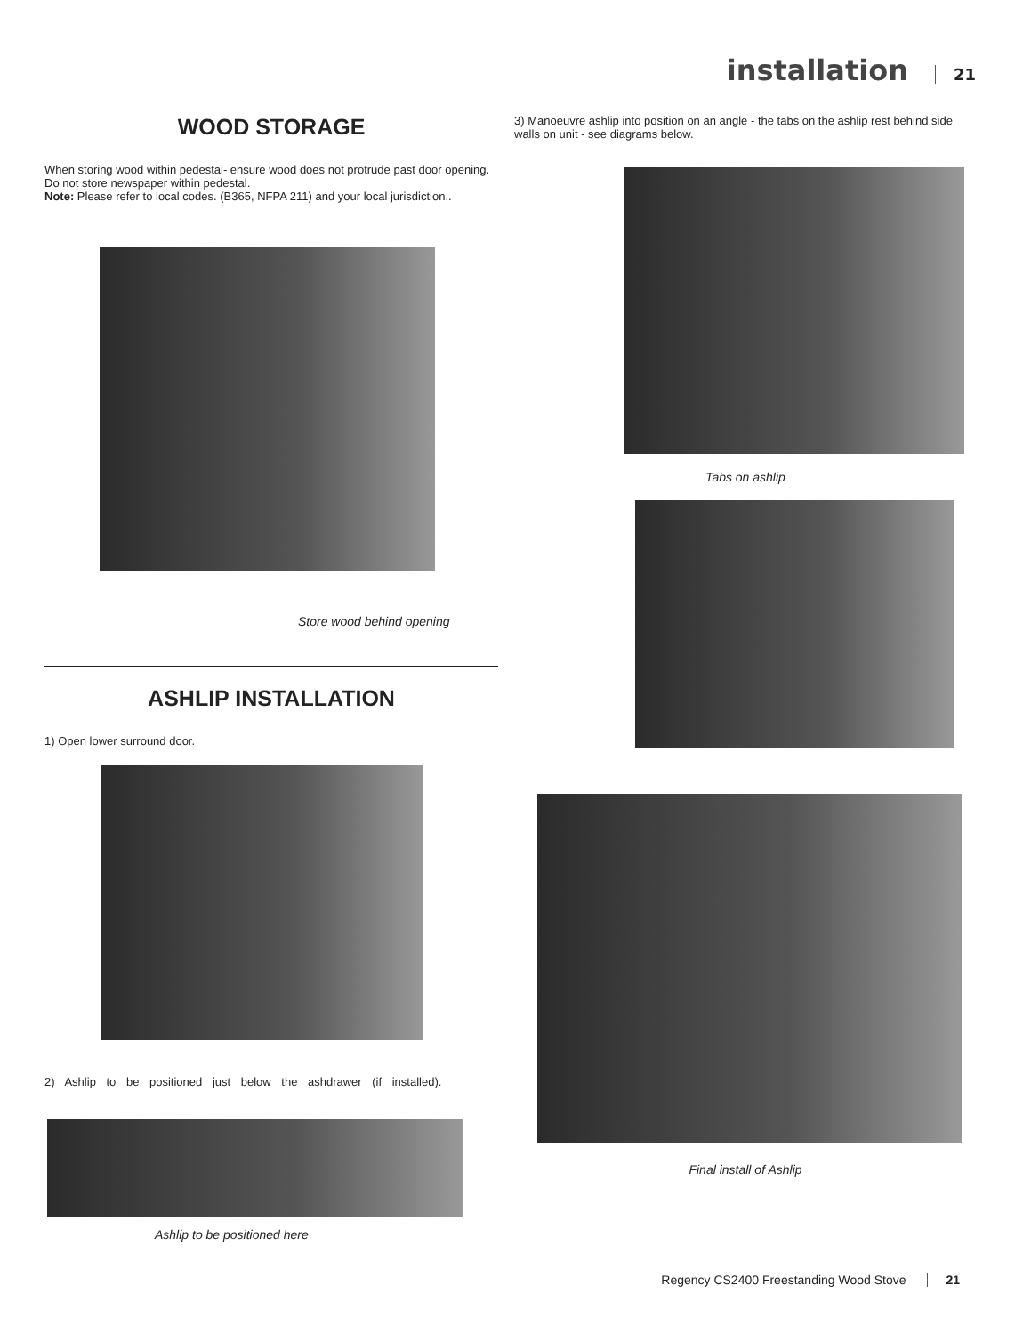installation 21
WOOD STORAGE
When storing wood within pedestal- ensure wood does not protrude past door opening. Do not store newspaper within pedestal.
Note: Please refer to local codes. (B365, NFPA 211) and your local jurisdiction..
Store wood behind opening
ASHLIP INSTALLATION
1) Open lower surround door.
2) Ashlip to be positioned just below the ashdrawer (if installed).
Ashlip to be positioned here
3) Manoeuvre ashlip into position on an angle - the tabs on the ashlip rest behind side walls on unit - see diagrams below.
Tabs on ashlip
Final install of Ashlip
Regency CS2400 Freestanding Wood Stove 21